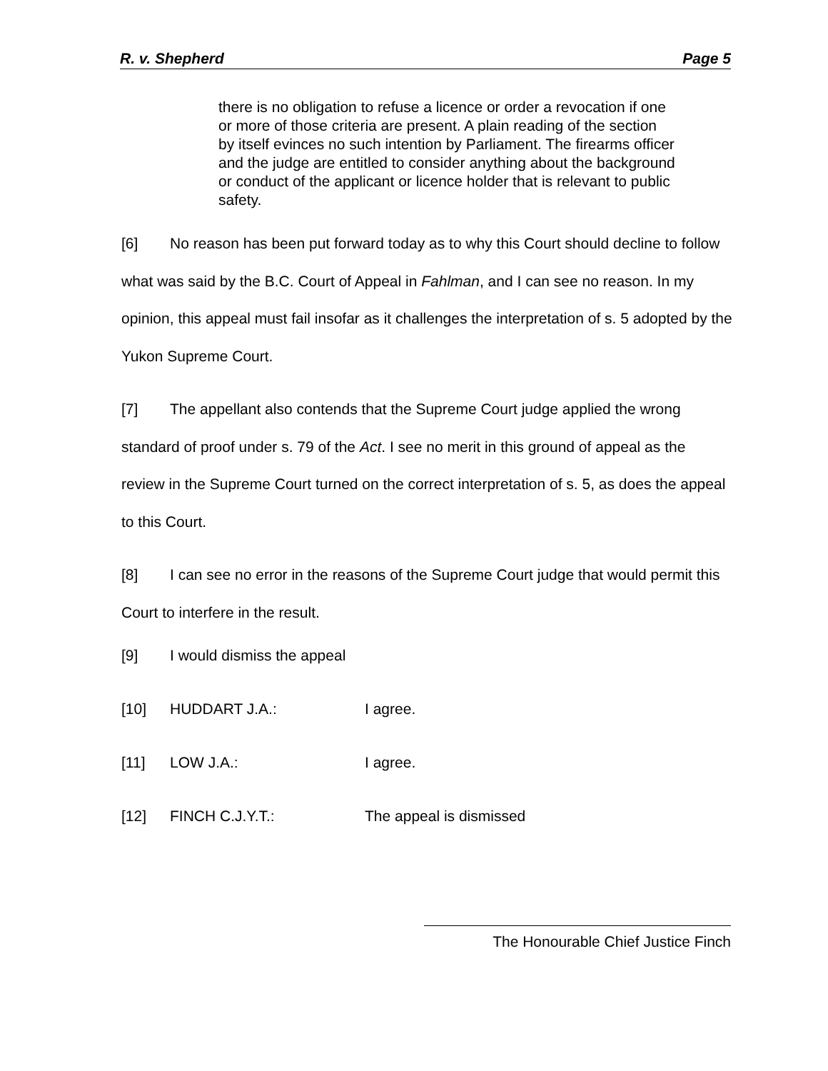R. v. Shepherd Page 5
there is no obligation to refuse a licence or order a revocation if one or more of those criteria are present. A plain reading of the section by itself evinces no such intention by Parliament. The firearms officer and the judge are entitled to consider anything about the background or conduct of the applicant or licence holder that is relevant to public safety.
[6] No reason has been put forward today as to why this Court should decline to follow what was said by the B.C. Court of Appeal in Fahlman, and I can see no reason. In my opinion, this appeal must fail insofar as it challenges the interpretation of s. 5 adopted by the Yukon Supreme Court.
[7] The appellant also contends that the Supreme Court judge applied the wrong standard of proof under s. 79 of the Act. I see no merit in this ground of appeal as the review in the Supreme Court turned on the correct interpretation of s. 5, as does the appeal to this Court.
[8] I can see no error in the reasons of the Supreme Court judge that would permit this Court to interfere in the result.
[9] I would dismiss the appeal
[10] HUDDART J.A.: I agree.
[11] LOW J.A.: I agree.
[12] FINCH C.J.Y.T.: The appeal is dismissed
The Honourable Chief Justice Finch